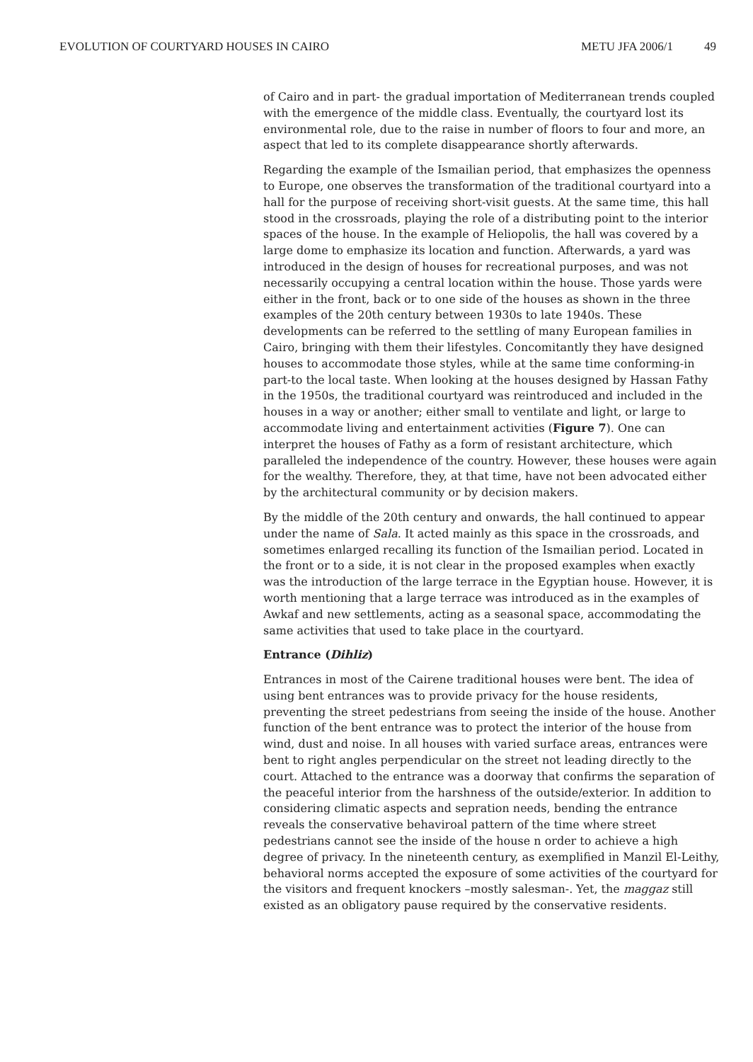EVOLUTION OF COURTYARD HOUSES IN CAIRO METU JFA 2006/1 49
of Cairo and in part- the gradual importation of Mediterranean trends coupled with the emergence of the middle class. Eventually, the courtyard lost its environmental role, due to the raise in number of floors to four and more, an aspect that led to its complete disappearance shortly afterwards.
Regarding the example of the Ismailian period, that emphasizes the openness to Europe, one observes the transformation of the traditional courtyard into a hall for the purpose of receiving short-visit guests. At the same time, this hall stood in the crossroads, playing the role of a distributing point to the interior spaces of the house. In the example of Heliopolis, the hall was covered by a large dome to emphasize its location and function. Afterwards, a yard was introduced in the design of houses for recreational purposes, and was not necessarily occupying a central location within the house. Those yards were either in the front, back or to one side of the houses as shown in the three examples of the 20th century between 1930s to late 1940s. These developments can be referred to the settling of many European families in Cairo, bringing with them their lifestyles. Concomitantly they have designed houses to accommodate those styles, while at the same time conforming-in part-to the local taste. When looking at the houses designed by Hassan Fathy in the 1950s, the traditional courtyard was reintroduced and included in the houses in a way or another; either small to ventilate and light, or large to accommodate living and entertainment activities (Figure 7). One can interpret the houses of Fathy as a form of resistant architecture, which paralleled the independence of the country. However, these houses were again for the wealthy. Therefore, they, at that time, have not been advocated either by the architectural community or by decision makers.
By the middle of the 20th century and onwards, the hall continued to appear under the name of Sala. It acted mainly as this space in the crossroads, and sometimes enlarged recalling its function of the Ismailian period. Located in the front or to a side, it is not clear in the proposed examples when exactly was the introduction of the large terrace in the Egyptian house. However, it is worth mentioning that a large terrace was introduced as in the examples of Awkaf and new settlements, acting as a seasonal space, accommodating the same activities that used to take place in the courtyard.
Entrance (Dihliz)
Entrances in most of the Cairene traditional houses were bent. The idea of using bent entrances was to provide privacy for the house residents, preventing the street pedestrians from seeing the inside of the house. Another function of the bent entrance was to protect the interior of the house from wind, dust and noise. In all houses with varied surface areas, entrances were bent to right angles perpendicular on the street not leading directly to the court. Attached to the entrance was a doorway that confirms the separation of the peaceful interior from the harshness of the outside/exterior. In addition to considering climatic aspects and sepration needs, bending the entrance reveals the conservative behaviroal pattern of the time where street pedestrians cannot see the inside of the house n order to achieve a high degree of privacy. In the nineteenth century, as exemplified in Manzil El-Leithy, behavioral norms accepted the exposure of some activities of the courtyard for the visitors and frequent knockers –mostly salesman-. Yet, the maggaz still existed as an obligatory pause required by the conservative residents.